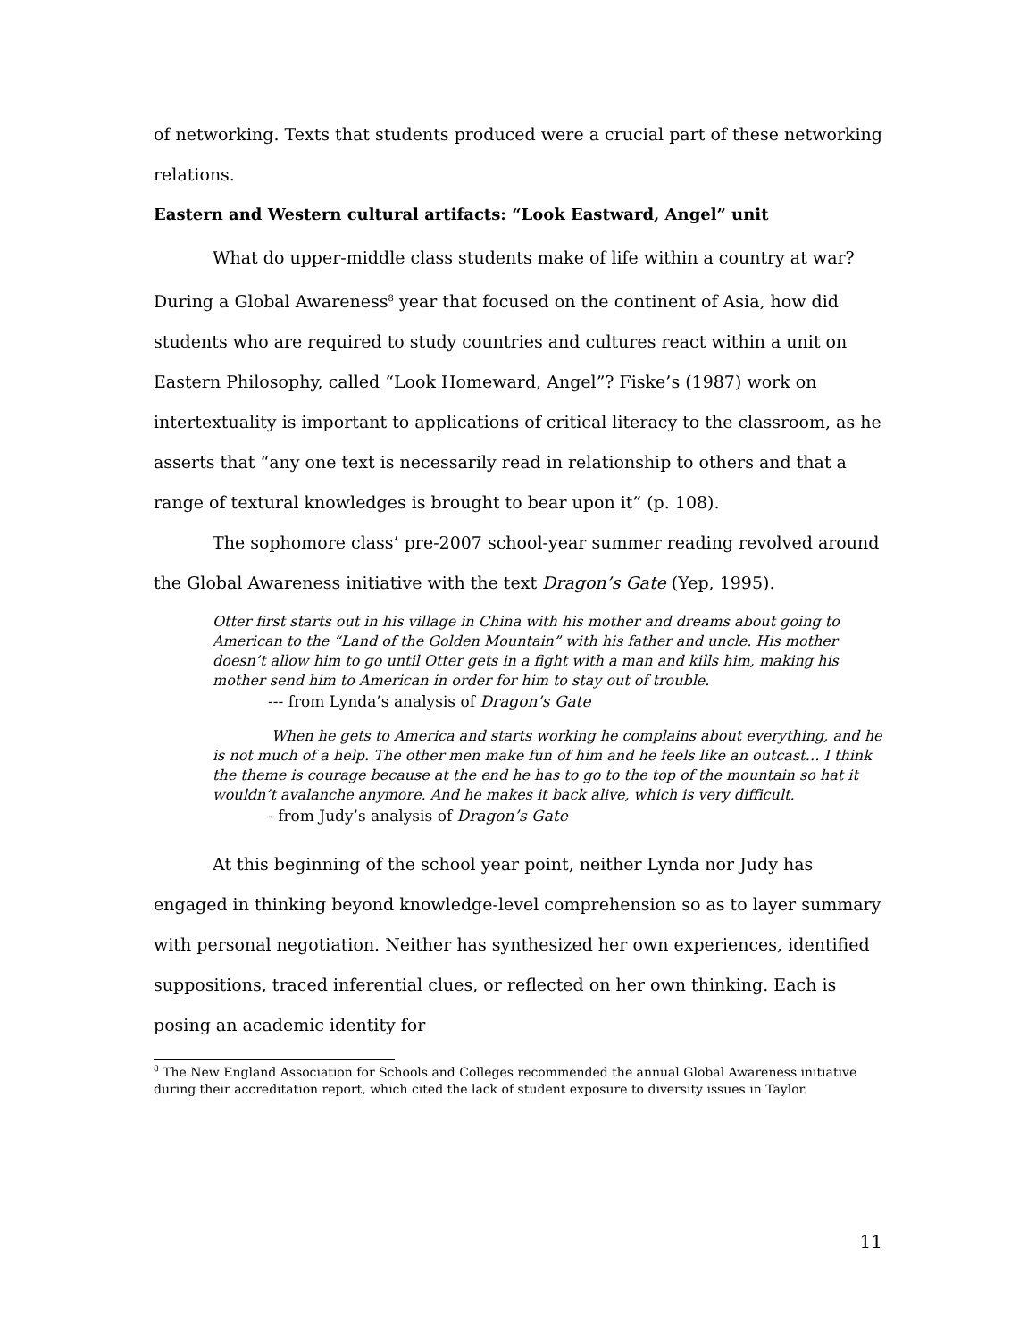of networking. Texts that students produced were a crucial part of these networking relations.
Eastern and Western cultural artifacts: “Look Eastward, Angel” unit
What do upper-middle class students make of life within a country at war? During a Global Awareness<sup>8</sup> year that focused on the continent of Asia, how did students who are required to study countries and cultures react within a unit on Eastern Philosophy, called “Look Homeward, Angel”? Fiske’s (1987) work on intertextuality is important to applications of critical literacy to the classroom, as he asserts that “any one text is necessarily read in relationship to others and that a range of textural knowledges is brought to bear upon it” (p. 108).
The sophomore class’ pre-2007 school-year summer reading revolved around the Global Awareness initiative with the text Dragon’s Gate (Yep, 1995).
Otter first starts out in his village in China with his mother and dreams about going to American to the “Land of the Golden Mountain” with his father and uncle. His mother doesn’t allow him to go until Otter gets in a fight with a man and kills him, making his mother send him to American in order for him to stay out of trouble.
--- from Lynda’s analysis of Dragon’s Gate
When he gets to America and starts working he complains about everything, and he is not much of a help. The other men make fun of him and he feels like an outcast… I think the theme is courage because at the end he has to go to the top of the mountain so hat it wouldn’t avalanche anymore. And he makes it back alive, which is very difficult.
- from Judy’s analysis of Dragon’s Gate
At this beginning of the school year point, neither Lynda nor Judy has engaged in thinking beyond knowledge-level comprehension so as to layer summary with personal negotiation. Neither has synthesized her own experiences, identified suppositions, traced inferential clues, or reflected on her own thinking. Each is posing an academic identity for
<sup>8</sup> The New England Association for Schools and Colleges recommended the annual Global Awareness initiative during their accreditation report, which cited the lack of student exposure to diversity issues in Taylor.
11